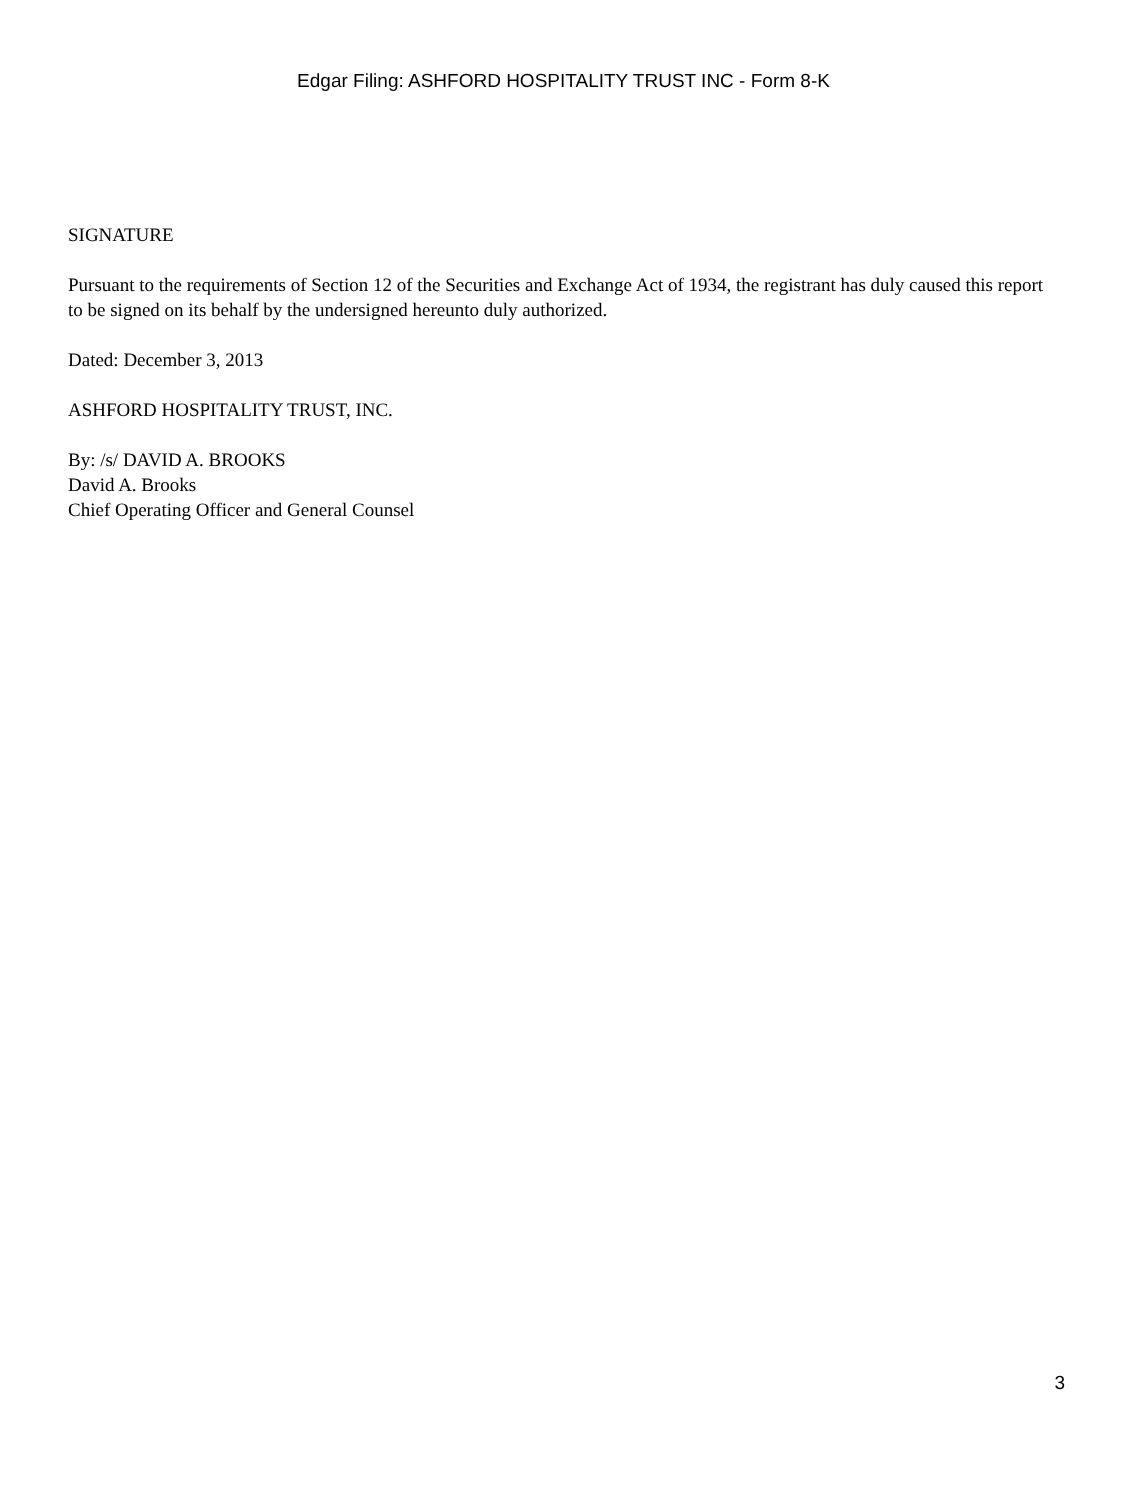Edgar Filing: ASHFORD HOSPITALITY TRUST INC - Form 8-K
SIGNATURE
Pursuant to the requirements of Section 12 of the Securities and Exchange Act of 1934, the registrant has duly caused this report to be signed on its behalf by the undersigned hereunto duly authorized.
Dated: December 3, 2013
ASHFORD HOSPITALITY TRUST, INC.
By: /s/ DAVID A. BROOKS
David A. Brooks
Chief Operating Officer and General Counsel
3